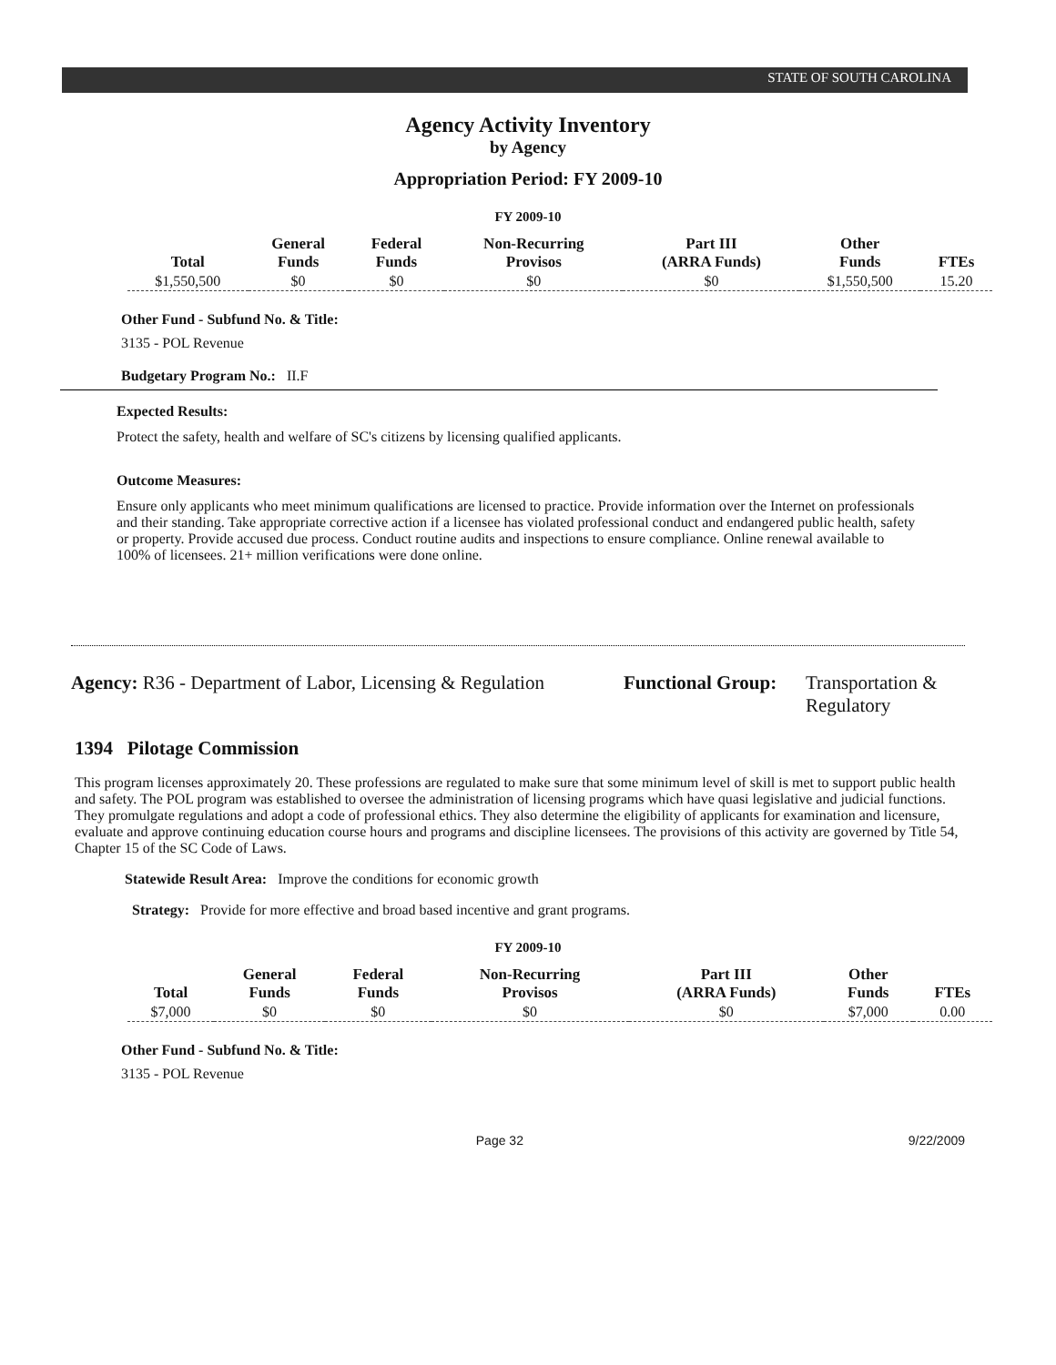STATE OF SOUTH CAROLINA
Agency Activity Inventory
by Agency
Appropriation Period: FY 2009-10
FY 2009-10
| Total | General Funds | Federal Funds | Non-Recurring Provisos | Part III (ARRA Funds) | Other Funds | FTEs |
| --- | --- | --- | --- | --- | --- | --- |
| $1,550,500 | $0 | $0 | $0 | $0 | $1,550,500 | 15.20 |
Other Fund - Subfund No. & Title:
3135 - POL Revenue
Budgetary Program No.: II.F
Expected Results:
Protect the safety, health and welfare of SC's citizens by licensing qualified applicants.
Outcome Measures:
Ensure only applicants who meet minimum qualifications are licensed to practice. Provide information over the Internet on professionals and their standing. Take appropriate corrective action if a licensee has violated professional conduct and endangered public health, safety or property. Provide accused due process. Conduct routine audits and inspections to ensure compliance. Online renewal available to 100% of licensees. 21+ million verifications were done online.
Agency: R36 - Department of Labor, Licensing & Regulation
Functional Group:
Transportation &
Regulatory
1394 Pilotage Commission
This program licenses approximately 20. These professions are regulated to make sure that some minimum level of skill is met to support public health and safety. The POL program was established to oversee the administration of licensing programs which have quasi legislative and judicial functions. They promulgate regulations and adopt a code of professional ethics. They also determine the eligibility of applicants for examination and licensure, evaluate and approve continuing education course hours and programs and discipline licensees. The provisions of this activity are governed by Title 54, Chapter 15 of the SC Code of Laws.
Statewide Result Area: Improve the conditions for economic growth
Strategy: Provide for more effective and broad based incentive and grant programs.
FY 2009-10
| Total | General Funds | Federal Funds | Non-Recurring Provisos | Part III (ARRA Funds) | Other Funds | FTEs |
| --- | --- | --- | --- | --- | --- | --- |
| $7,000 | $0 | $0 | $0 | $0 | $7,000 | 0.00 |
Other Fund - Subfund No. & Title:
3135 - POL Revenue
Page 32 9/22/2009